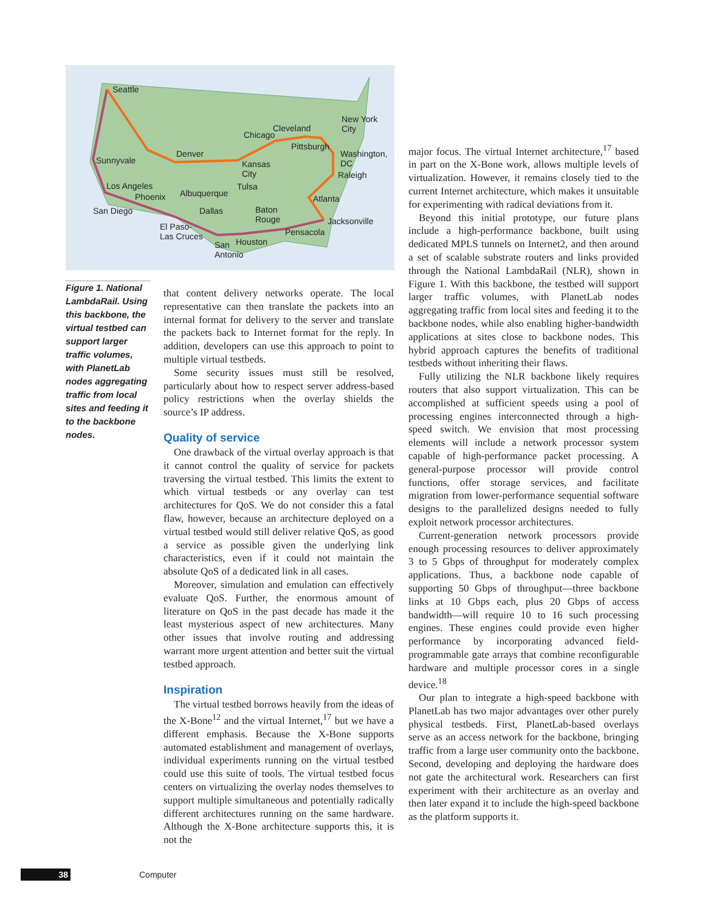Seattle
Sunnyvale
Los Angeles
Phoenix
San Diego
Denver
Albuquerque
El Paso-
Las Cruces
Dallas
San
Antonio
Houston
Kansas
City
Tulsa
Baton
Rouge
Pensacola
Jacksonville
Atlanta
Raleigh
Washington,
DC
Pittsburgh
Chicago
Cleveland
New York
City
Figure 1. National LambdaRail. Using this backbone, the virtual testbed can support larger traffic volumes, with PlanetLab nodes aggregating traffic from local sites and feeding it to the backbone nodes.
that content delivery networks operate. The local representative can then translate the packets into an internal format for delivery to the server and translate the packets back to Internet format for the reply. In addition, developers can use this approach to point to multiple virtual testbeds.
Some security issues must still be resolved, particularly about how to respect server address-based policy restrictions when the overlay shields the source’s IP address.
Quality of service
One drawback of the virtual overlay approach is that it cannot control the quality of service for packets traversing the virtual testbed. This limits the extent to which virtual testbeds or any overlay can test architectures for QoS. We do not consider this a fatal flaw, however, because an architecture deployed on a virtual testbed would still deliver relative QoS, as good a service as possible given the underlying link characteristics, even if it could not maintain the absolute QoS of a dedicated link in all cases.
Moreover, simulation and emulation can effectively evaluate QoS. Further, the enormous amount of literature on QoS in the past decade has made it the least mysterious aspect of new architectures. Many other issues that involve routing and addressing warrant more urgent attention and better suit the virtual testbed approach.
Inspiration
The virtual testbed borrows heavily from the ideas of the X-Bone<sup>12</sup> and the virtual Internet,<sup>17</sup> but we have a different emphasis. Because the X-Bone supports automated establishment and management of overlays, individual experiments running on the virtual testbed could use this suite of tools. The virtual testbed focus centers on virtualizing the overlay nodes themselves to support multiple simultaneous and potentially radically different architectures running on the same hardware. Although the X-Bone architecture supports this, it is not the
major focus. The virtual Internet architecture,<sup>17</sup> based in part on the X-Bone work, allows multiple levels of virtualization. However, it remains closely tied to the current Internet architecture, which makes it unsuitable for experimenting with radical deviations from it.
Beyond this initial prototype, our future plans include a high-performance backbone, built using dedicated MPLS tunnels on Internet2, and then around a set of scalable substrate routers and links provided through the National LambdaRail (NLR), shown in Figure 1. With this backbone, the testbed will support larger traffic volumes, with PlanetLab nodes aggregating traffic from local sites and feeding it to the backbone nodes, while also enabling higher-bandwidth applications at sites close to backbone nodes. This hybrid approach captures the benefits of traditional testbeds without inheriting their flaws.
Fully utilizing the NLR backbone likely requires routers that also support virtualization. This can be accomplished at sufficient speeds using a pool of processing engines interconnected through a high-speed switch. We envision that most processing elements will include a network processor system capable of high-performance packet processing. A general-purpose processor will provide control functions, offer storage services, and facilitate migration from lower-performance sequential software designs to the parallelized designs needed to fully exploit network processor architectures.
Current-generation network processors provide enough processing resources to deliver approximately 3 to 5 Gbps of throughput for moderately complex applications. Thus, a backbone node capable of supporting 50 Gbps of throughput—three backbone links at 10 Gbps each, plus 20 Gbps of access bandwidth—will require 10 to 16 such processing engines. These engines could provide even higher performance by incorporating advanced field-programmable gate arrays that combine reconfigurable hardware and multiple processor cores in a single device.<sup>18</sup>
Our plan to integrate a high-speed backbone with PlanetLab has two major advantages over other purely physical testbeds. First, PlanetLab-based overlays serve as an access network for the backbone, bringing traffic from a large user community onto the backbone. Second, developing and deploying the hardware does not gate the architectural work. Researchers can first experiment with their architecture as an overlay and then later expand it to include the high-speed backbone as the platform supports it.
38 Computer